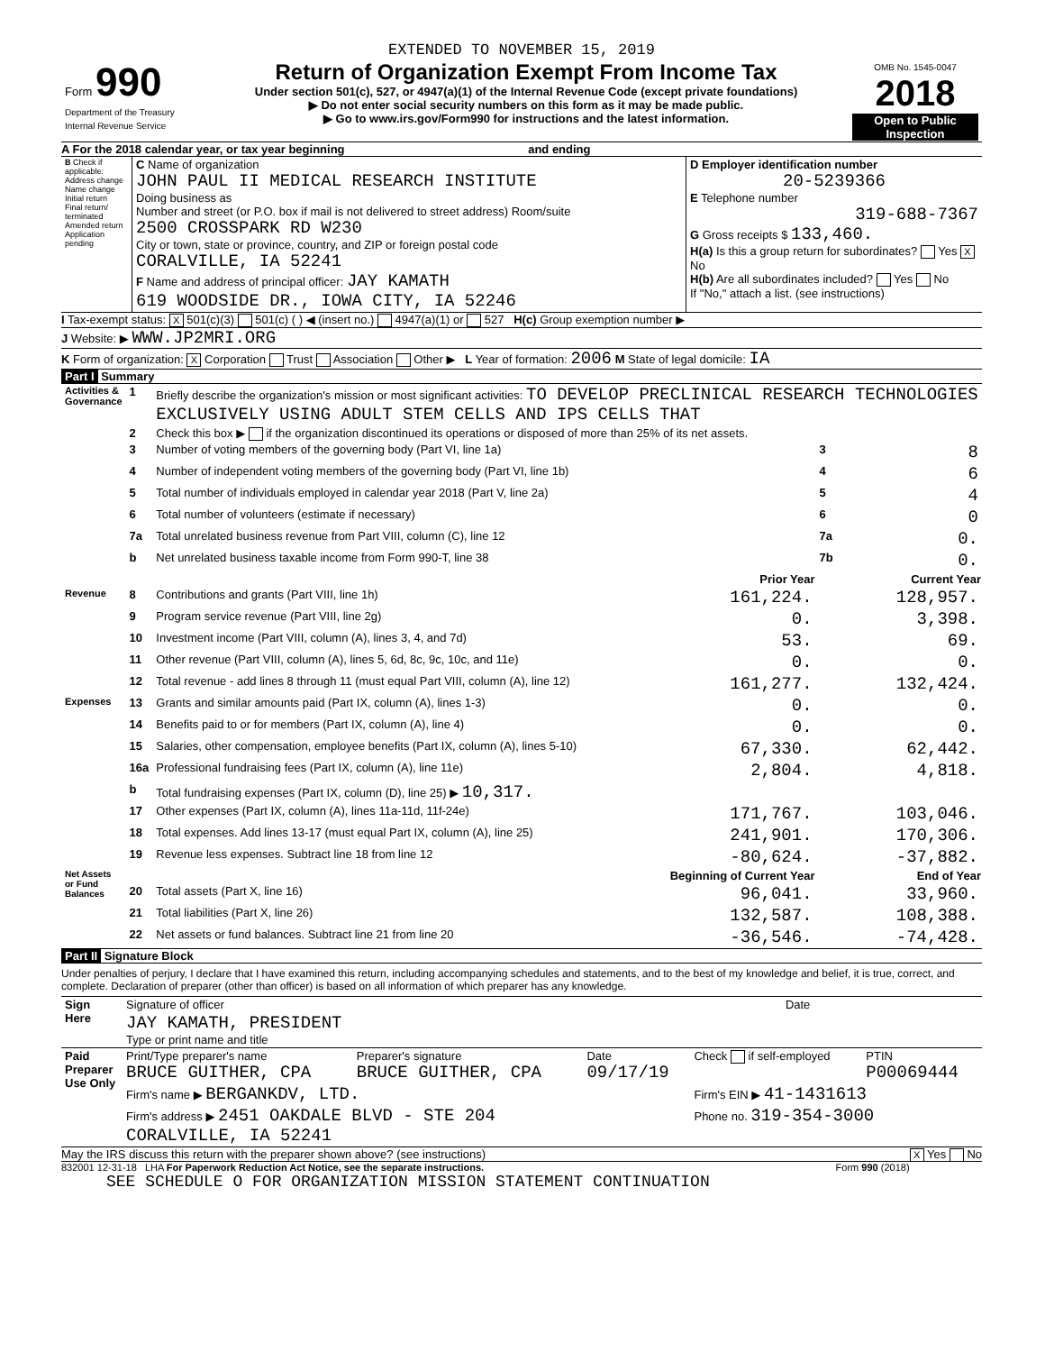EXTENDED TO NOVEMBER 15, 2019
| Form 990 Department of the Treasury Internal Revenue Service | Return of Organization Exempt From Income Tax Under section 501(c), 527, or 4947(a)(1) of the Internal Revenue Code (except private foundations) ▶ Do not enter social security numbers on this form as it may be made public. ▶ Go to www.irs.gov/Form990 for instructions and the latest information. | OMB No. 1545-0047 2018 Open to Public Inspection |
A For the 2018 calendar year, or tax year beginning and ending
| B Check if applicable: Address change Name change Initial return Final return/ terminated Amended return Application pending | C Name of organization JOHN PAUL II MEDICAL RESEARCH INSTITUTE Doing business as Number and street (or P.O. box if mail is not delivered to street address) Room/suite 2500 CROSSPARK RD W230 City or town, state or province, country, and ZIP or foreign postal code CORALVILLE, IA 52241 F Name and address of principal officer: JAY KAMATH 619 WOODSIDE DR., IOWA CITY, IA 52246 | D Employer identification number 20-5239366 E Telephone number 319-688-7367 G Gross receipts $ 133,460. H(a) Is this a group return for subordinates? Yes X No H(b) Are all subordinates included? Yes No If "No," attach a list. (see instructions) |
I Tax-exempt status: X 501(c)(3) 501(c) ( ) ◀ (insert no.) 4947(a)(1) or 527 H(c) Group exemption number ▶
J Website: ▶ WWW.JP2MRI.ORG
K Form of organization: X Corporation Trust Association Other ▶ L Year of formation: 2006 M State of legal domicile: IA
Part I Summary
| Activities & Governance | 1 | Briefly describe the organization's mission or most significant activities: TO DEVELOP PRECLINICAL RESEARCH TECHNOLOGIES EXCLUSIVELY USING ADULT STEM CELLS AND IPS CELLS THAT | | | |
| | 2 | Check this box ▶ if the organization discontinued its operations or disposed of more than 25% of its net assets. | | | |
| | 3 | Number of voting members of the governing body (Part VI, line 1a) | | 3 | 8 |
| | 4 | Number of independent voting members of the governing body (Part VI, line 1b) | | 4 | 6 |
| | 5 | Total number of individuals employed in calendar year 2018 (Part V, line 2a) | | 5 | 4 |
| | 6 | Total number of volunteers (estimate if necessary) | | 6 | 0 |
| | 7a | Total unrelated business revenue from Part VIII, column (C), line 12 | | 7a | 0. |
| | b | Net unrelated business taxable income from Form 990-T, line 38 | | 7b | 0. |
| | | | Prior Year | | Current Year |
| Revenue | 8 | Contributions and grants (Part VIII, line 1h) | 161,224. | | 128,957. |
| | 9 | Program service revenue (Part VIII, line 2g) | 0. | | 3,398. |
| | 10 | Investment income (Part VIII, column (A), lines 3, 4, and 7d) | 53. | | 69. |
| | 11 | Other revenue (Part VIII, column (A), lines 5, 6d, 8c, 9c, 10c, and 11e) | 0. | | 0. |
| | 12 | Total revenue - add lines 8 through 11 (must equal Part VIII, column (A), line 12) | 161,277. | | 132,424. |
| Expenses | 13 | Grants and similar amounts paid (Part IX, column (A), lines 1-3) | 0. | | 0. |
| | 14 | Benefits paid to or for members (Part IX, column (A), line 4) | 0. | | 0. |
| | 15 | Salaries, other compensation, employee benefits (Part IX, column (A), lines 5-10) | 67,330. | | 62,442. |
| | 16a | Professional fundraising fees (Part IX, column (A), line 11e) | 2,804. | | 4,818. |
| | b | Total fundraising expenses (Part IX, column (D), line 25) ▶ 10,317. | | | |
| | 17 | Other expenses (Part IX, column (A), lines 11a-11d, 11f-24e) | 171,767. | | 103,046. |
| | 18 | Total expenses. Add lines 13-17 (must equal Part IX, column (A), line 25) | 241,901. | | 170,306. |
| | 19 | Revenue less expenses. Subtract line 18 from line 12 | -80,624. | | -37,882. |
| Net Assets or Fund Balances | | | Beginning of Current Year | | End of Year |
| | 20 | Total assets (Part X, line 16) | 96,041. | | 33,960. |
| | 21 | Total liabilities (Part X, line 26) | 132,587. | | 108,388. |
| | 22 | Net assets or fund balances. Subtract line 21 from line 20 | -36,546. | | -74,428. |
Part II Signature Block
Under penalties of perjury, I declare that I have examined this return, including accompanying schedules and statements, and to the best of my knowledge and belief, it is true, correct, and complete. Declaration of preparer (other than officer) is based on all information of which preparer has any knowledge.
| Sign Here | Signature of officer | Date |
| | JAY KAMATH, PRESIDENT Type or print name and title | |
| Paid Preparer Use Only | Print/Type preparer's name BRUCE GUITHER, CPA | Preparer's signature BRUCE GUITHER, CPA | Date 09/17/19 | Check if self-employed | PTIN P00069444 |
| | Firm's name ▶ BERGANKDV, LTD. | | | Firm's EIN ▶ 41-1431613 | |
| | Firm's address ▶ 2451 OAKDALE BLVD - STE 204 CORALVILLE, IA 52241 | | | Phone no. 319-354-3000 | |
May the IRS discuss this return with the preparer shown above? (see instructions) X Yes No
832001 12-31-18 LHA For Paperwork Reduction Act Notice, see the separate instructions. Form 990 (2018)
SEE SCHEDULE O FOR ORGANIZATION MISSION STATEMENT CONTINUATION